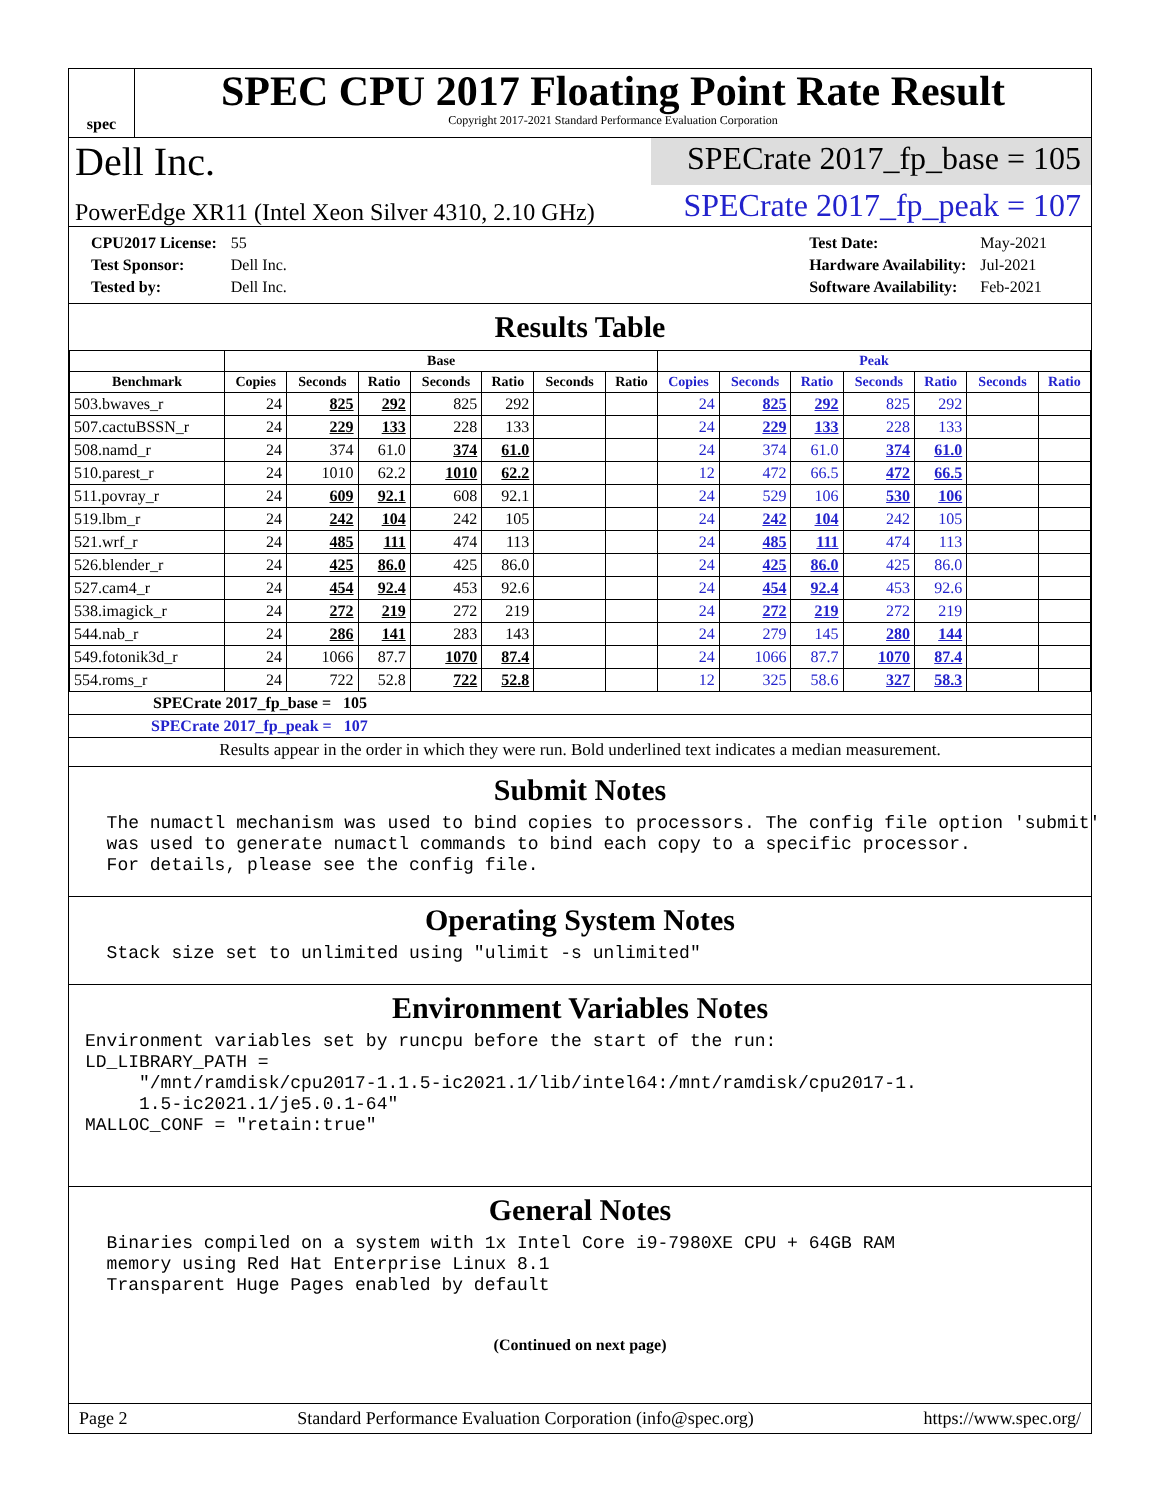spec
SPEC CPU 2017 Floating Point Rate Result
Copyright 2017-2021 Standard Performance Evaluation Corporation
Dell Inc.
SPECrate 2017_fp_base = 105
PowerEdge XR11 (Intel Xeon Silver 4310, 2.10 GHz)
SPECrate 2017_fp_peak = 107
| CPU2017 License: | 55 |
| Test Sponsor: | Dell Inc. |
| Tested by: | Dell Inc. |
| Test Date: | May-2021 |
| Hardware Availability: | Jul-2021 |
| Software Availability: | Feb-2021 |
Results Table
| | Base | | | | | | | Peak | | | | | | |
| --- | --- | --- | --- | --- | --- | --- | --- | --- | --- | --- | --- | --- | --- | --- |
| Benchmark | Copies | Seconds | Ratio | Seconds | Ratio | Seconds | Ratio | Copies | Seconds | Ratio | Seconds | Ratio | Seconds | Ratio |
| 503.bwaves_r | 24 | 825 | 292 | 825 | 292 | | | 24 | 825 | 292 | 825 | 292 | | |
| 507.cactuBSSN_r | 24 | 229 | 133 | 228 | 133 | | | 24 | 229 | 133 | 228 | 133 | | |
| 508.namd_r | 24 | 374 | 61.0 | 374 | 61.0 | | | 24 | 374 | 61.0 | 374 | 61.0 | | |
| 510.parest_r | 24 | 1010 | 62.2 | 1010 | 62.2 | | | 12 | 472 | 66.5 | 472 | 66.5 | | |
| 511.povray_r | 24 | 609 | 92.1 | 608 | 92.1 | | | 24 | 529 | 106 | 530 | 106 | | |
| 519.lbm_r | 24 | 242 | 104 | 242 | 105 | | | 24 | 242 | 104 | 242 | 105 | | |
| 521.wrf_r | 24 | 485 | 111 | 474 | 113 | | | 24 | 485 | 111 | 474 | 113 | | |
| 526.blender_r | 24 | 425 | 86.0 | 425 | 86.0 | | | 24 | 425 | 86.0 | 425 | 86.0 | | |
| 527.cam4_r | 24 | 454 | 92.4 | 453 | 92.6 | | | 24 | 454 | 92.4 | 453 | 92.6 | | |
| 538.imagick_r | 24 | 272 | 219 | 272 | 219 | | | 24 | 272 | 219 | 272 | 219 | | |
| 544.nab_r | 24 | 286 | 141 | 283 | 143 | | | 24 | 279 | 145 | 280 | 144 | | |
| 549.fotonik3d_r | 24 | 1066 | 87.7 | 1070 | 87.4 | | | 24 | 1066 | 87.7 | 1070 | 87.4 | | |
| 554.roms_r | 24 | 722 | 52.8 | 722 | 52.8 | | | 12 | 325 | 58.6 | 327 | 58.3 | | |
SPECrate 2017_fp_base = 105
SPECrate 2017_fp_peak = 107
Results appear in the order in which they were run. Bold underlined text indicates a median measurement.
Submit Notes
  The numactl mechanism was used to bind copies to processors. The config file option 'submit'
  was used to generate numactl commands to bind each copy to a specific processor.
  For details, please see the config file.
Operating System Notes
  Stack size set to unlimited using "ulimit -s unlimited"
Environment Variables Notes
Environment variables set by runcpu before the start of the run:
LD_LIBRARY_PATH =
     "/mnt/ramdisk/cpu2017-1.1.5-ic2021.1/lib/intel64:/mnt/ramdisk/cpu2017-1.
     1.5-ic2021.1/je5.0.1-64"
MALLOC_CONF = "retain:true"
General Notes
  Binaries compiled on a system with 1x Intel Core i9-7980XE CPU + 64GB RAM
  memory using Red Hat Enterprise Linux 8.1
  Transparent Huge Pages enabled by default
(Continued on next page)
Page 2 Standard Performance Evaluation Corporation (info@spec.org) https://www.spec.org/